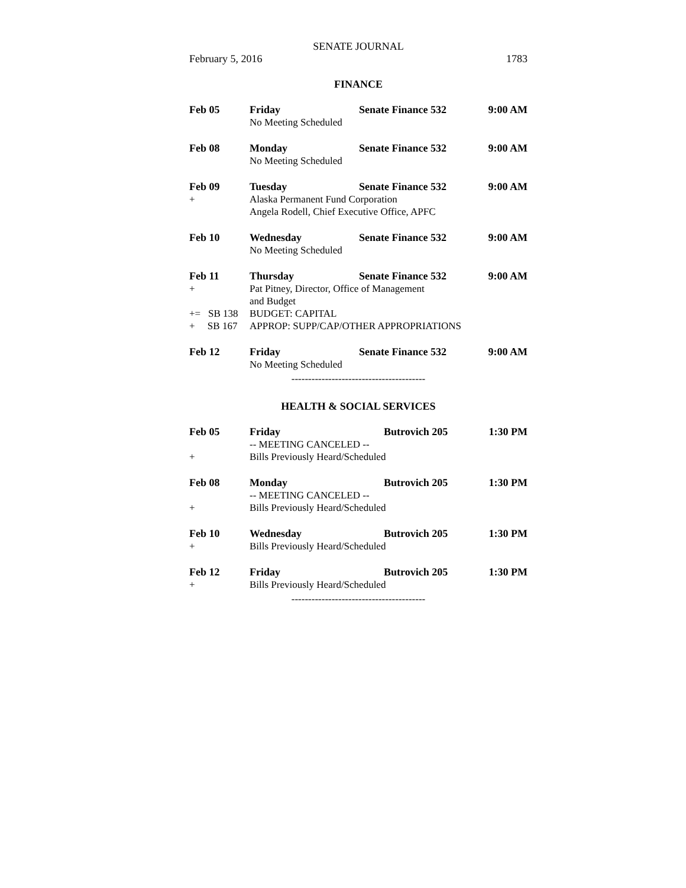SENATE JOURNAL
February 5, 2016 1783
FINANCE
Feb 05 Friday Senate Finance 532 9:00 AM
No Meeting Scheduled
Feb 08 Monday Senate Finance 532 9:00 AM
No Meeting Scheduled
Feb 09 Tuesday Senate Finance 532 9:00 AM
+ Alaska Permanent Fund Corporation
Angela Rodell, Chief Executive Office, APFC
Feb 10 Wednesday Senate Finance 532 9:00 AM
No Meeting Scheduled
Feb 11 Thursday Senate Finance 532 9:00 AM
+ Pat Pitney, Director, Office of Management
and Budget
+= SB 138 BUDGET: CAPITAL
+ SB 167 APPROP: SUPP/CAP/OTHER APPROPRIATIONS
Feb 12 Friday Senate Finance 532 9:00 AM
No Meeting Scheduled
----------------------------------------
HEALTH & SOCIAL SERVICES
Feb 05 Friday Butrovich 205 1:30 PM
-- MEETING CANCELED --
+ Bills Previously Heard/Scheduled
Feb 08 Monday Butrovich 205 1:30 PM
-- MEETING CANCELED --
+ Bills Previously Heard/Scheduled
Feb 10 Wednesday Butrovich 205 1:30 PM
+ Bills Previously Heard/Scheduled
Feb 12 Friday Butrovich 205 1:30 PM
+ Bills Previously Heard/Scheduled
----------------------------------------